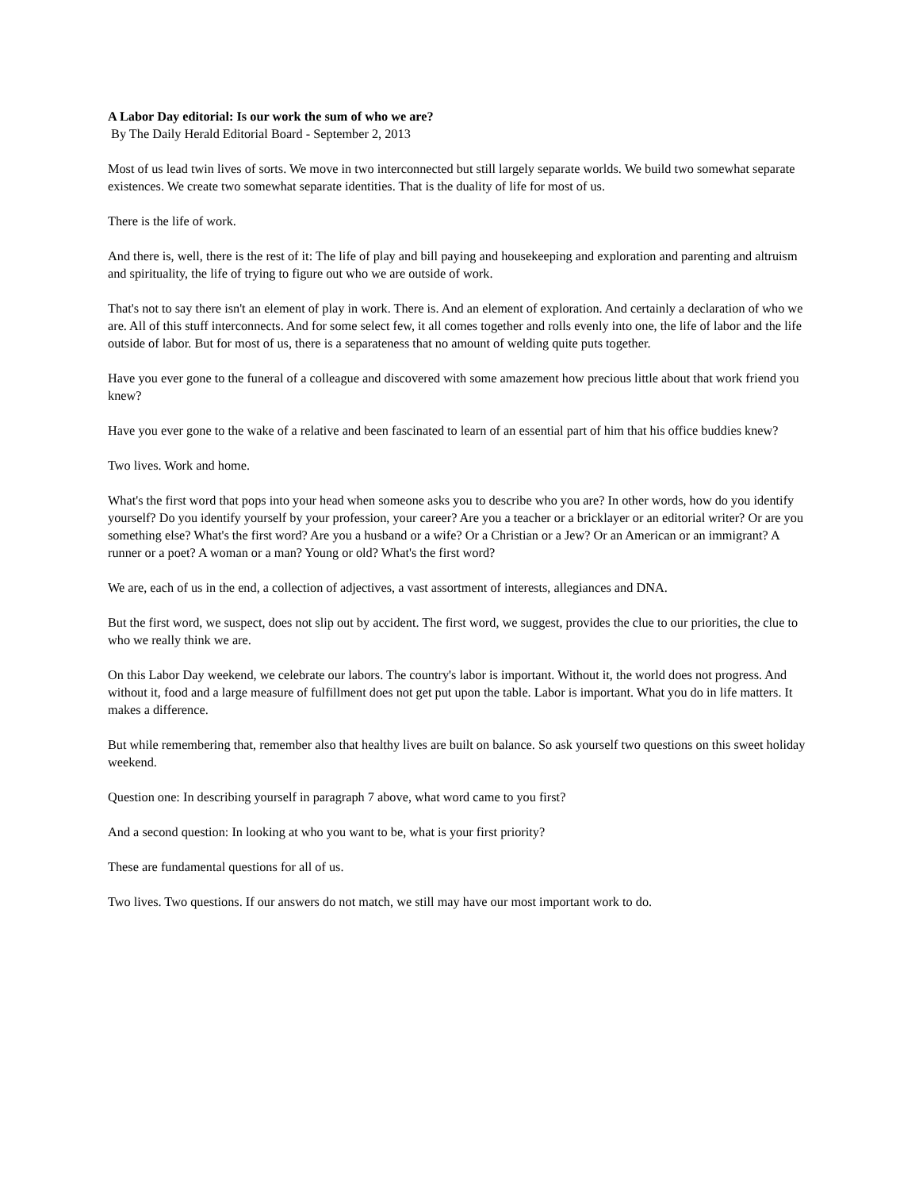A Labor Day editorial: Is our work the sum of who we are?
By The Daily Herald Editorial Board - September 2, 2013
Most of us lead twin lives of sorts. We move in two interconnected but still largely separate worlds. We build two somewhat separate existences. We create two somewhat separate identities. That is the duality of life for most of us.
There is the life of work.
And there is, well, there is the rest of it: The life of play and bill paying and housekeeping and exploration and parenting and altruism and spirituality, the life of trying to figure out who we are outside of work.
That's not to say there isn't an element of play in work. There is. And an element of exploration. And certainly a declaration of who we are. All of this stuff interconnects. And for some select few, it all comes together and rolls evenly into one, the life of labor and the life outside of labor. But for most of us, there is a separateness that no amount of welding quite puts together.
Have you ever gone to the funeral of a colleague and discovered with some amazement how precious little about that work friend you knew?
Have you ever gone to the wake of a relative and been fascinated to learn of an essential part of him that his office buddies knew?
Two lives. Work and home.
What's the first word that pops into your head when someone asks you to describe who you are? In other words, how do you identify yourself? Do you identify yourself by your profession, your career? Are you a teacher or a bricklayer or an editorial writer? Or are you something else? What's the first word? Are you a husband or a wife? Or a Christian or a Jew? Or an American or an immigrant? A runner or a poet? A woman or a man? Young or old? What's the first word?
We are, each of us in the end, a collection of adjectives, a vast assortment of interests, allegiances and DNA.
But the first word, we suspect, does not slip out by accident. The first word, we suggest, provides the clue to our priorities, the clue to who we really think we are.
On this Labor Day weekend, we celebrate our labors. The country's labor is important. Without it, the world does not progress. And without it, food and a large measure of fulfillment does not get put upon the table. Labor is important. What you do in life matters. It makes a difference.
But while remembering that, remember also that healthy lives are built on balance. So ask yourself two questions on this sweet holiday weekend.
Question one: In describing yourself in paragraph 7 above, what word came to you first?
And a second question: In looking at who you want to be, what is your first priority?
These are fundamental questions for all of us.
Two lives. Two questions. If our answers do not match, we still may have our most important work to do.